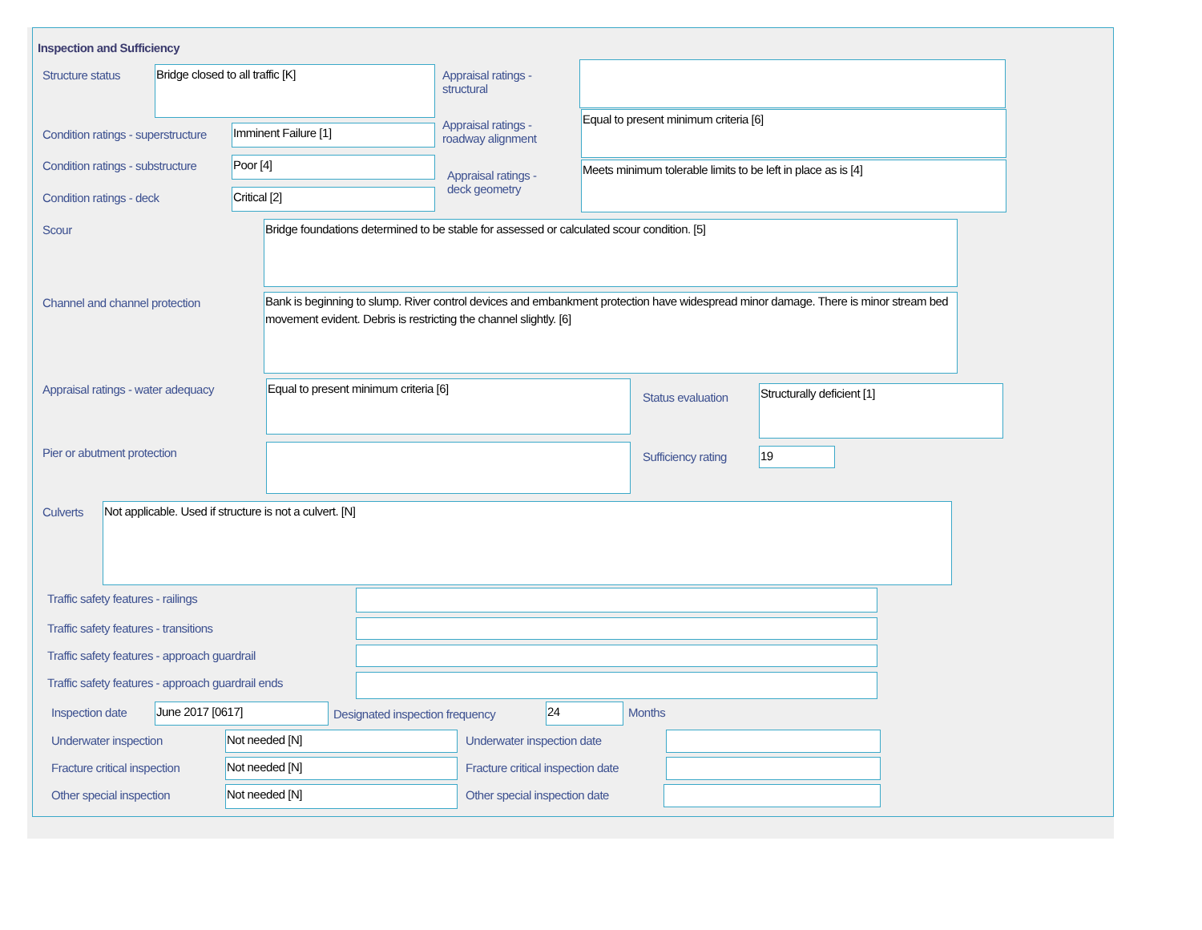Inspection and Sufficiency
Structure status Bridge closed to all traffic [K]
Appraisal ratings -
structural
Condition ratings - superstructure
Imminent Failure [1]
Appraisal ratings -
roadway alignment
Equal to present minimum criteria [6]
Condition ratings - substructure
Poor [4]
Appraisal ratings -
deck geometry
Meets minimum tolerable limits to be left in place as is [4]
Condition ratings - deck Critical [2]
Scour Bridge foundations determined to be stable for assessed or calculated scour condition. [5]
Channel and channel protection
Bank is beginning to slump. River control devices and embankment protection have widespread minor damage. There is minor stream bed movement evident. Debris is restricting the channel slightly. [6]
Appraisal ratings - water adequacy
Equal to present minimum criteria [6]
Status evaluation
Structurally deficient [1]
Pier or abutment protection Sufficiency rating 19
Culverts Not applicable. Used if structure is not a culvert. [N]
Traffic safety features - railings
Traffic safety features - transitions
Traffic safety features - approach guardrail
Traffic safety features - approach guardrail ends
Inspection date June 2017 [0617]
Designated inspection frequency
24 Months
Underwater inspection Not needed [N] Underwater inspection date
Fracture critical inspection Not needed [N]
Fracture critical inspection date
Other special inspection Not needed [N] Other special inspection date